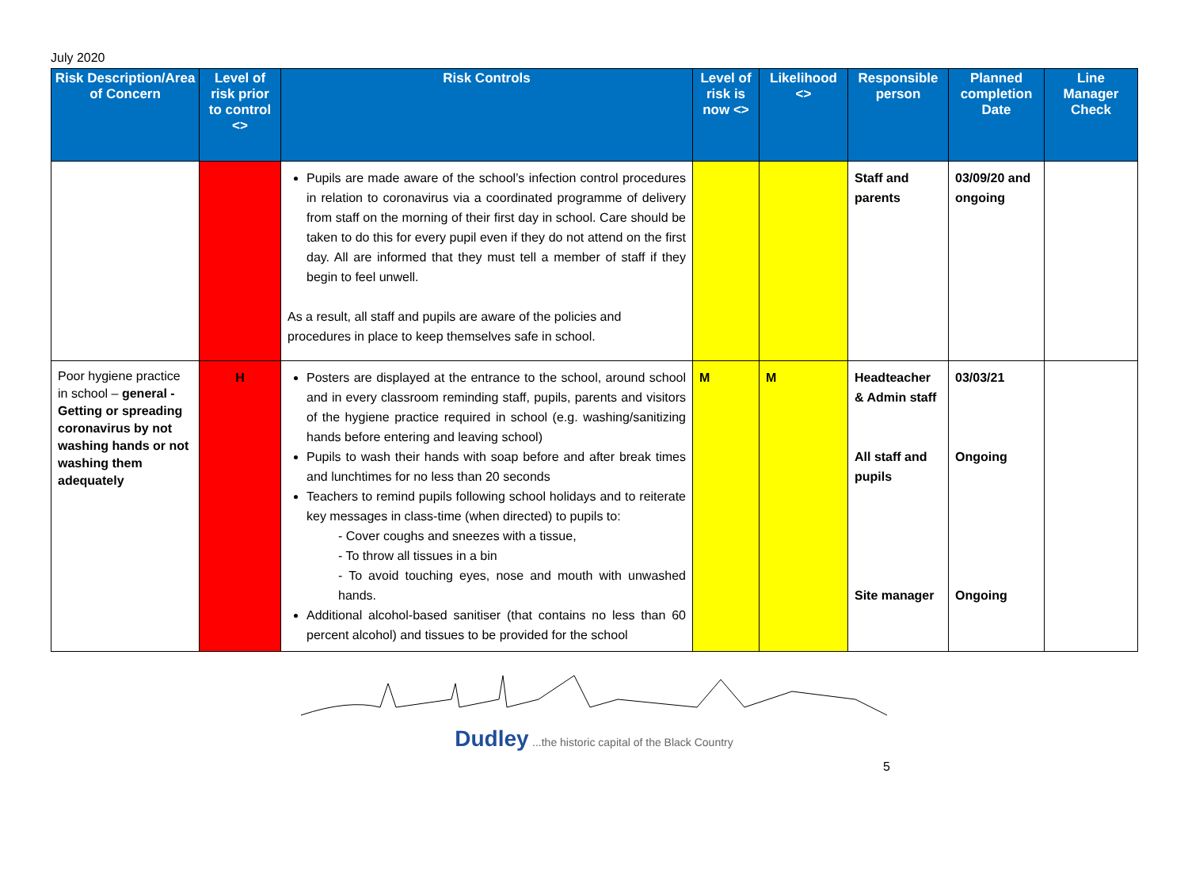July 2020
| Risk Description/Area of Concern | Level of risk prior to control <> | Risk Controls | Level of risk is now <> | Likelihood <> | Responsible person | Planned completion Date | Line Manager Check |
| --- | --- | --- | --- | --- | --- | --- | --- |
| | | Pupils are made aware of the school’s infection control procedures in relation to coronavirus via a coordinated programme of delivery from staff on the morning of their first day in school. Care should be taken to do this for every pupil even if they do not attend on the first day. All are informed that they must tell a member of staff if they begin to feel unwell. As a result, all staff and pupils are aware of the policies and procedures in place to keep themselves safe in school. | | | Staff and parents | 03/09/20 and ongoing | |
| Poor hygiene practice in school – general - Getting or spreading coronavirus by not washing hands or not washing them adequately | H | Posters are displayed at the entrance to the school, around school and in every classroom reminding staff, pupils, parents and visitors of the hygiene practice required in school (e.g. washing/sanitizing hands before entering and leaving school) Pupils to wash their hands with soap before and after break times and lunchtimes for no less than 20 seconds Teachers to remind pupils following school holidays and to reiterate key messages in class-time (when directed) to pupils to: - Cover coughs and sneezes with a tissue, - To throw all tissues in a bin - To avoid touching eyes, nose and mouth with unwashed hands. Additional alcohol-based sanitiser (that contains no less than 60 percent alcohol) and tissues to be provided for the school | M | M | Headteacher & Admin staff All staff and pupils Site manager | 03/03/21 Ongoing Ongoing | |
Dudley ...the historic capital of the Black Country
5